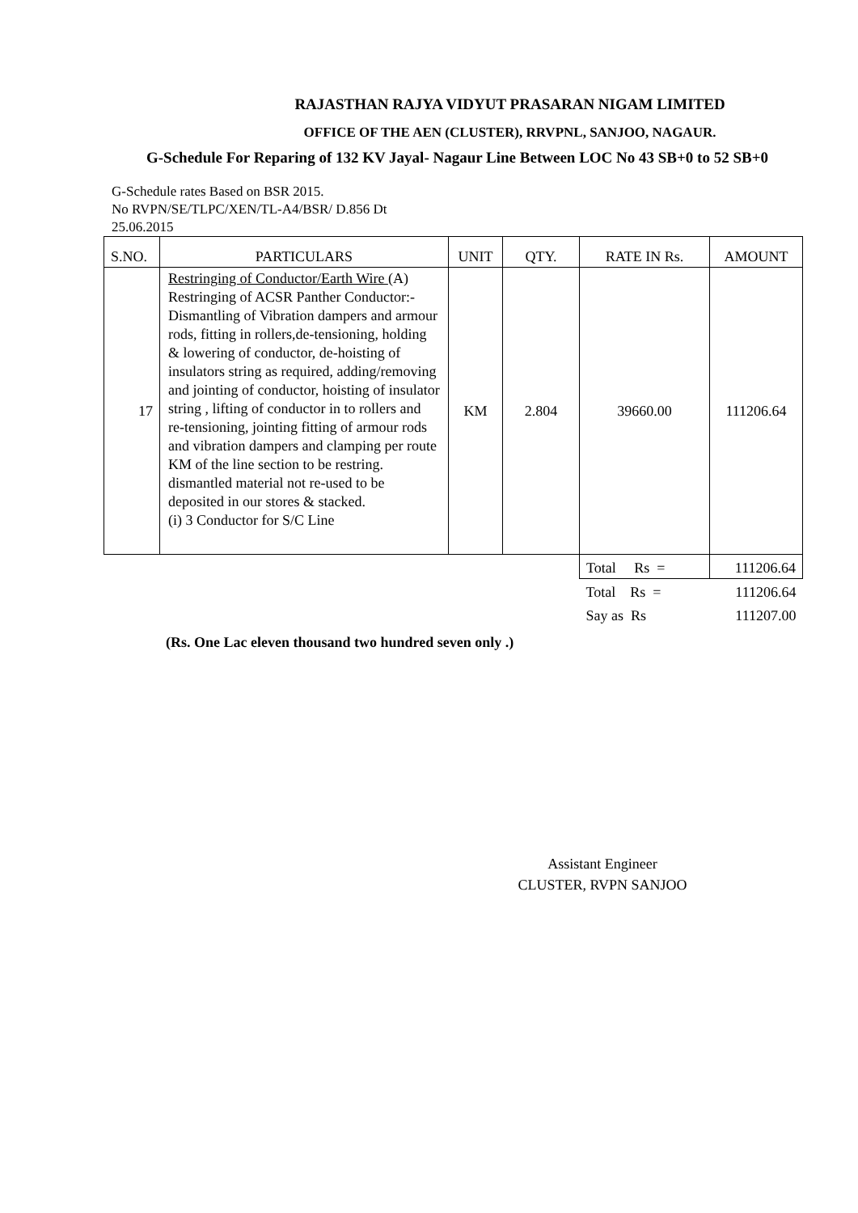RAJASTHAN RAJYA VIDYUT PRASARAN NIGAM LIMITED
OFFICE OF THE AEN (CLUSTER), RRVPNL, SANJOO, NAGAUR.
G-Schedule For Reparing of 132 KV Jayal- Nagaur Line Between LOC No 43 SB+0 to 52 SB+0
G-Schedule rates Based on BSR 2015.
No RVPN/SE/TLPC/XEN/TL-A4/BSR/ D.856 Dt 25.06.2015
| S.NO. | PARTICULARS | UNIT | QTY. | RATE IN Rs. | AMOUNT |
| 17 | Restringing of Conductor/Earth Wire (A) Restringing of ACSR Panther Conductor:- Dismantling of Vibration dampers and armour rods, fitting in rollers,de-tensioning, holding & lowering of conductor, de-hoisting of insulators string as required, adding/removing and jointing of conductor, hoisting of insulator string , lifting of conductor in to rollers and re-tensioning, jointing fitting of armour rods and vibration dampers and clamping per route KM of the line section to be restring. dismantled material not re-used to be deposited in our stores & stacked. (i) 3 Conductor for S/C Line | KM | 2.804 | 39660.00 | 111206.64 |
| | | | | Total Rs = | 111206.64 |
| | | | | Total Rs = | 111206.64 |
| | | | | Say as Rs | 111207.00 |
(Rs. One Lac eleven thousand two hundred seven only .)
Assistant Engineer
CLUSTER, RVPN SANJOO